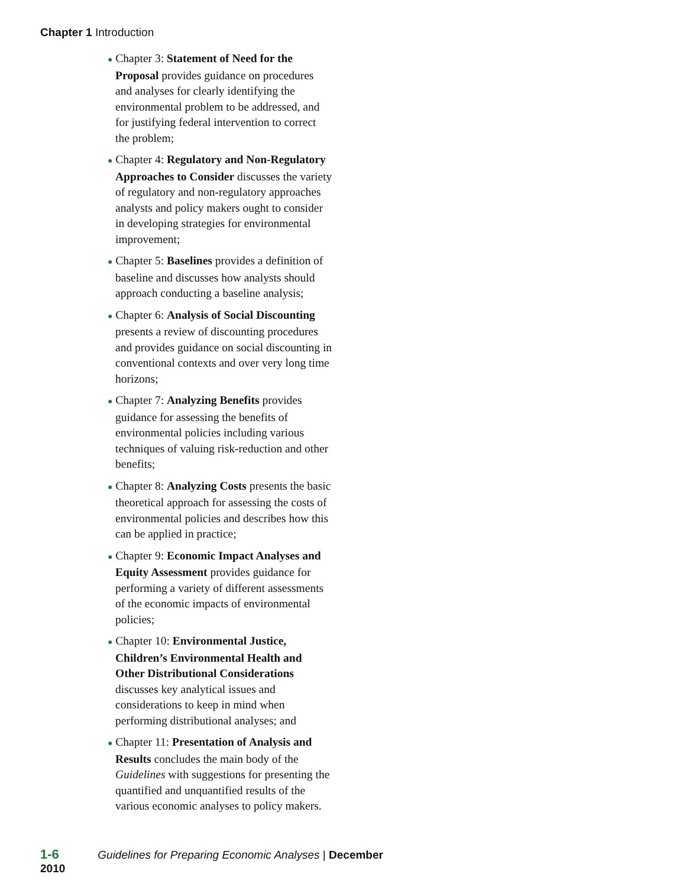Chapter 1 Introduction
● Chapter 3: Statement of Need for the Proposal provides guidance on procedures and analyses for clearly identifying the environmental problem to be addressed, and for justifying federal intervention to correct the problem;
● Chapter 4: Regulatory and Non-Regulatory Approaches to Consider discusses the variety of regulatory and non-regulatory approaches analysts and policy makers ought to consider in developing strategies for environmental improvement;
● Chapter 5: Baselines provides a definition of baseline and discusses how analysts should approach conducting a baseline analysis;
● Chapter 6: Analysis of Social Discounting presents a review of discounting procedures and provides guidance on social discounting in conventional contexts and over very long time horizons;
● Chapter 7: Analyzing Benefits provides guidance for assessing the benefits of environmental policies including various techniques of valuing risk-reduction and other benefits;
● Chapter 8: Analyzing Costs presents the basic theoretical approach for assessing the costs of environmental policies and describes how this can be applied in practice;
● Chapter 9: Economic Impact Analyses and Equity Assessment provides guidance for performing a variety of different assessments of the economic impacts of environmental policies;
● Chapter 10: Environmental Justice, Children’s Environmental Health and Other Distributional Considerations discusses key analytical issues and considerations to keep in mind when performing distributional analyses; and
● Chapter 11: Presentation of Analysis and Results concludes the main body of the Guidelines with suggestions for presenting the quantified and unquantified results of the various economic analyses to policy makers.
1-6 Guidelines for Preparing Economic Analyses | December 2010